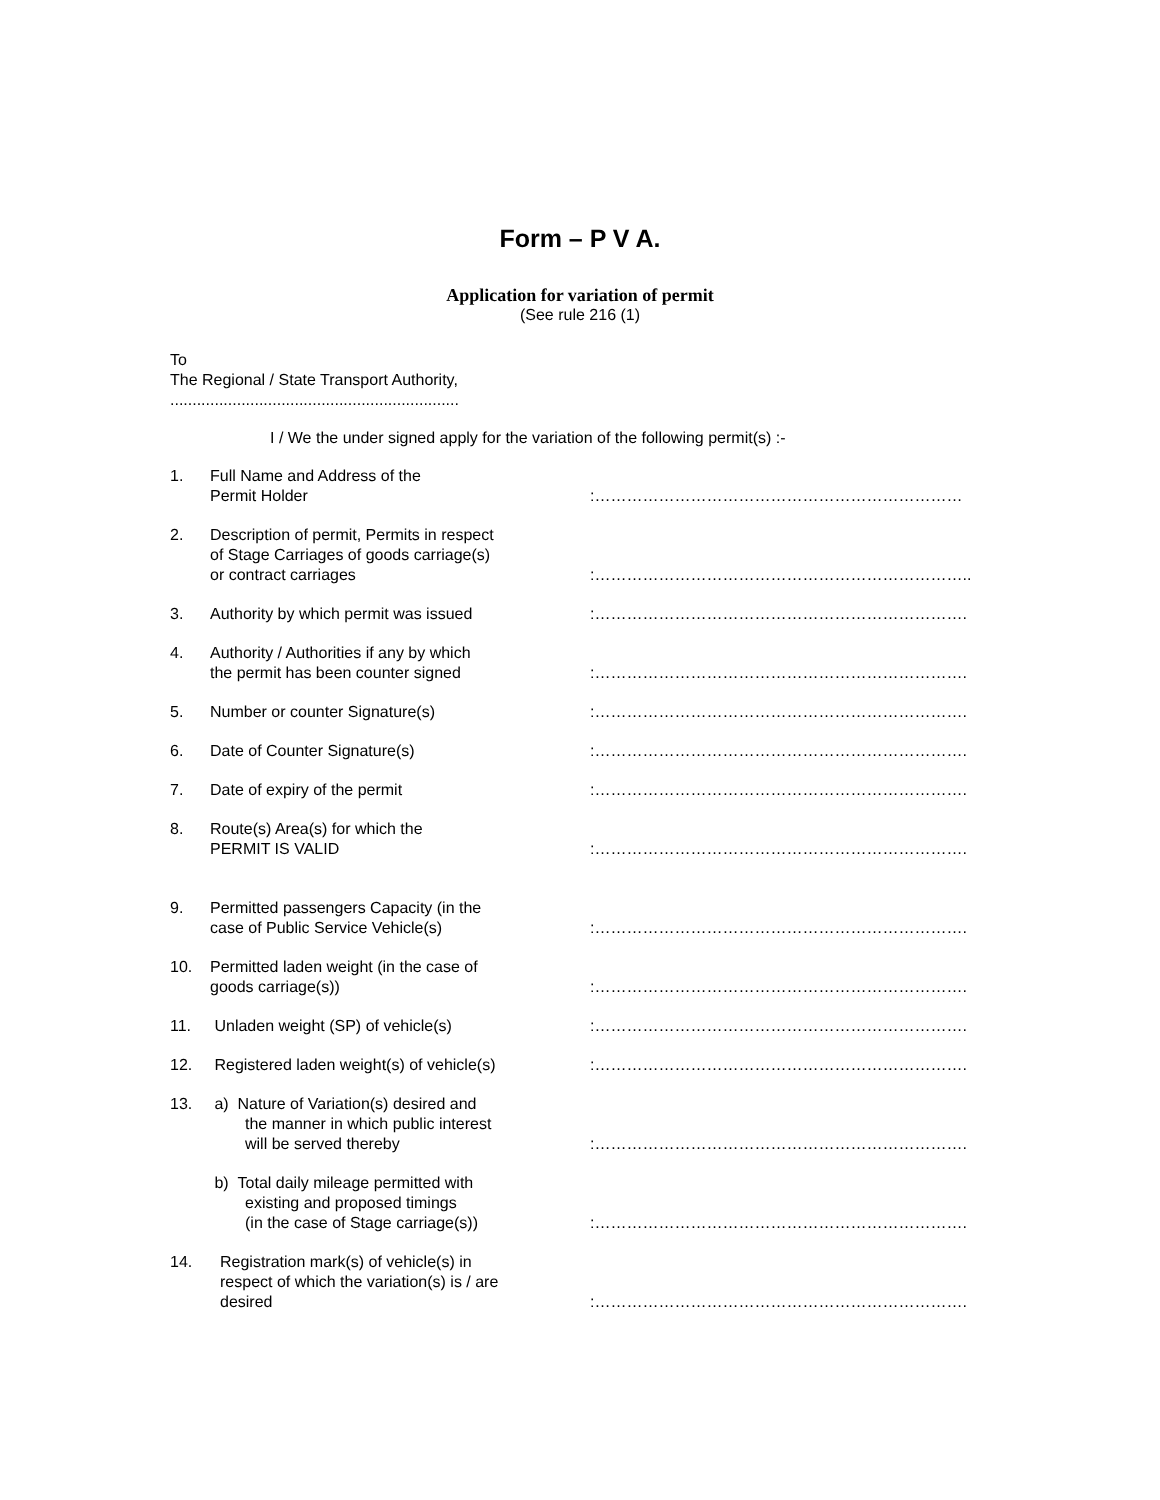Form – P V A.
Application for variation of permit
(See rule 216 (1)
To
The Regional / State Transport Authority,
.................................................................
I / We the under signed apply for the variation of the following permit(s) :-
| 1. | Full Name and Address of the Permit Holder | :…………………………………………………………… |
| 2. | Description of permit, Permits in respect of Stage Carriages of goods carriage(s) or contract carriages | :…………………………………………………………….. |
| 3. | Authority by which permit was issued | :……………………………………………………………. |
| 4. | Authority / Authorities if any by which the permit has been counter signed | :……………………………………………………………. |
| 5. | Number or counter Signature(s) | :……………………………………………………………. |
| 6. | Date of Counter Signature(s) | :……………………………………………………………. |
| 7. | Date of expiry of the permit | :……………………………………………………………. |
| 8. | Route(s) Area(s) for which the PERMIT IS VALID | :……………………………………………………………. |
| 9. | Permitted passengers Capacity (in the case of Public Service Vehicle(s) | :……………………………………………………………. |
| 10. | Permitted laden weight (in the case of goods carriage(s)) | :……………………………………………………………. |
| 11. | Unladen weight (SP) of vehicle(s) | :……………………………………………………………. |
| 12. | Registered laden weight(s) of vehicle(s) | :……………………………………………………………. |
| 13. | a) Nature of Variation(s) desired and the manner in which public interest will be served thereby | :……………………………………………………………. |
| | b) Total daily mileage permitted with existing and proposed timings (in the case of Stage carriage(s)) | :……………………………………………………………. |
| 14. | Registration mark(s) of vehicle(s) in respect of which the variation(s) is / are desired | :……………………………………………………………. |